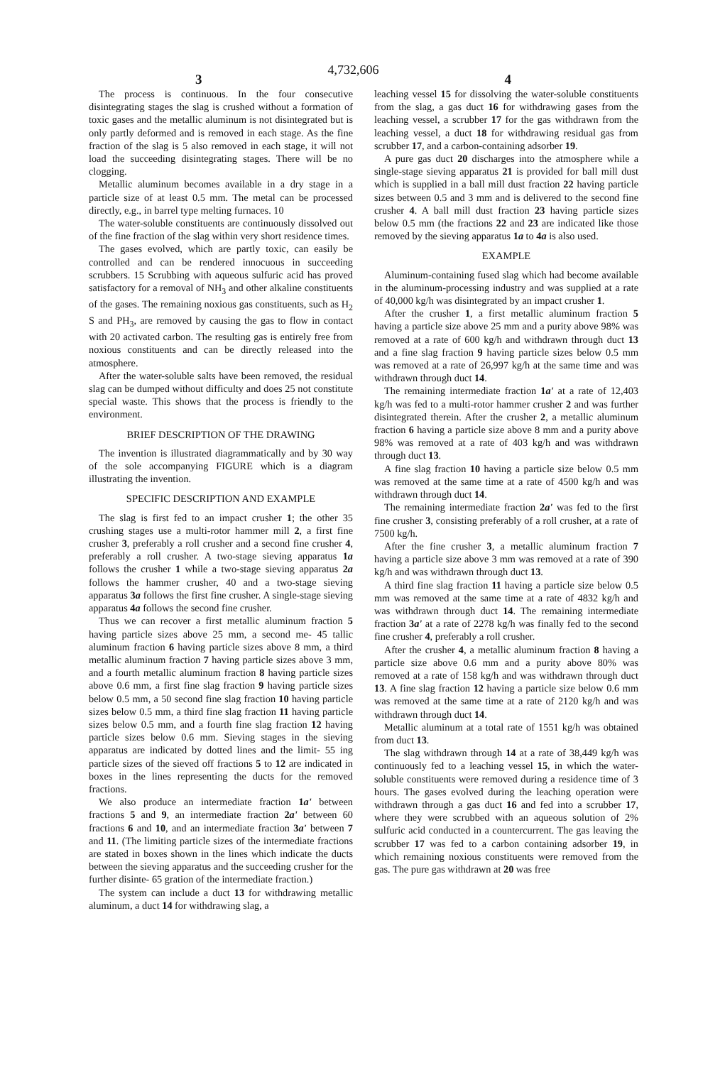3 4,732,606 4
The process is continuous. In the four consecutive disintegrating stages the slag is crushed without a formation of toxic gases and the metallic aluminum is not disintegrated but is only partly deformed and is removed in each stage. As the fine fraction of the slag is 5 also removed in each stage, it will not load the succeeding disintegrating stages. There will be no clogging.
Metallic aluminum becomes available in a dry stage in a particle size of at least 0.5 mm. The metal can be processed directly, e.g., in barrel type melting furnaces. 10
The water-soluble constituents are continuously dissolved out of the fine fraction of the slag within very short residence times.
The gases evolved, which are partly toxic, can easily be controlled and can be rendered innocuous in succeeding scrubbers. 15 Scrubbing with aqueous sulfuric acid has proved satisfactory for a removal of NH<sub>3</sub> and other alkaline constituents of the gases. The remaining noxious gas constituents, such as H<sub>2</sub> S and PH<sub>3</sub>, are removed by causing the gas to flow in contact with 20 activated carbon. The resulting gas is entirely free from noxious constituents and can be directly released into the atmosphere.
After the water-soluble salts have been removed, the residual slag can be dumped without difficulty and does 25 not constitute special waste. This shows that the process is friendly to the environment.
BRIEF DESCRIPTION OF THE DRAWING
The invention is illustrated diagrammatically and by 30 way of the sole accompanying FIGURE which is a diagram illustrating the invention.
SPECIFIC DESCRIPTION AND EXAMPLE
The slag is first fed to an impact crusher 1; the other 35 crushing stages use a multi-rotor hammer mill 2, a first fine crusher 3, preferably a roll crusher and a second fine crusher 4, preferably a roll crusher. A two-stage sieving apparatus 1a follows the crusher 1 while a two-stage sieving apparatus 2a follows the hammer crusher, 40 and a two-stage sieving apparatus 3a follows the first fine crusher. A single-stage sieving apparatus 4a follows the second fine crusher.
Thus we can recover a first metallic aluminum fraction 5 having particle sizes above 25 mm, a second me- 45 tallic aluminum fraction 6 having particle sizes above 8 mm, a third metallic aluminum fraction 7 having particle sizes above 3 mm, and a fourth metallic aluminum fraction 8 having particle sizes above 0.6 mm, a first fine slag fraction 9 having particle sizes below 0.5 mm, a 50 second fine slag fraction 10 having particle sizes below 0.5 mm, a third fine slag fraction 11 having particle sizes below 0.5 mm, and a fourth fine slag fraction 12 having particle sizes below 0.6 mm. Sieving stages in the sieving apparatus are indicated by dotted lines and the limit- 55 ing particle sizes of the sieved off fractions 5 to 12 are indicated in boxes in the lines representing the ducts for the removed fractions.
We also produce an intermediate fraction 1a' between fractions 5 and 9, an intermediate fraction 2a' between 60 fractions 6 and 10, and an intermediate fraction 3a' between 7 and 11. (The limiting particle sizes of the intermediate fractions are stated in boxes shown in the lines which indicate the ducts between the sieving apparatus and the succeeding crusher for the further disinte- 65 gration of the intermediate fraction.)
The system can include a duct 13 for withdrawing metallic aluminum, a duct 14 for withdrawing slag, a
leaching vessel 15 for dissolving the water-soluble constituents from the slag, a gas duct 16 for withdrawing gases from the leaching vessel, a scrubber 17 for the gas withdrawn from the leaching vessel, a duct 18 for withdrawing residual gas from scrubber 17, and a carbon-containing adsorber 19.
A pure gas duct 20 discharges into the atmosphere while a single-stage sieving apparatus 21 is provided for ball mill dust which is supplied in a ball mill dust fraction 22 having particle sizes between 0.5 and 3 mm and is delivered to the second fine crusher 4. A ball mill dust fraction 23 having particle sizes below 0.5 mm (the fractions 22 and 23 are indicated like those removed by the sieving apparatus 1a to 4a is also used.
EXAMPLE
Aluminum-containing fused slag which had become available in the aluminum-processing industry and was supplied at a rate of 40,000 kg/h was disintegrated by an impact crusher 1.
After the crusher 1, a first metallic aluminum fraction 5 having a particle size above 25 mm and a purity above 98% was removed at a rate of 600 kg/h and withdrawn through duct 13 and a fine slag fraction 9 having particle sizes below 0.5 mm was removed at a rate of 26,997 kg/h at the same time and was withdrawn through duct 14.
The remaining intermediate fraction 1a' at a rate of 12,403 kg/h was fed to a multi-rotor hammer crusher 2 and was further disintegrated therein. After the crusher 2, a metallic aluminum fraction 6 having a particle size above 8 mm and a purity above 98% was removed at a rate of 403 kg/h and was withdrawn through duct 13.
A fine slag fraction 10 having a particle size below 0.5 mm was removed at the same time at a rate of 4500 kg/h and was withdrawn through duct 14.
The remaining intermediate fraction 2a' was fed to the first fine crusher 3, consisting preferably of a roll crusher, at a rate of 7500 kg/h.
After the fine crusher 3, a metallic aluminum fraction 7 having a particle size above 3 mm was removed at a rate of 390 kg/h and was withdrawn through duct 13.
A third fine slag fraction 11 having a particle size below 0.5 mm was removed at the same time at a rate of 4832 kg/h and was withdrawn through duct 14. The remaining intermediate fraction 3a' at a rate of 2278 kg/h was finally fed to the second fine crusher 4, preferably a roll crusher.
After the crusher 4, a metallic aluminum fraction 8 having a particle size above 0.6 mm and a purity above 80% was removed at a rate of 158 kg/h and was withdrawn through duct 13. A fine slag fraction 12 having a particle size below 0.6 mm was removed at the same time at a rate of 2120 kg/h and was withdrawn through duct 14.
Metallic aluminum at a total rate of 1551 kg/h was obtained from duct 13.
The slag withdrawn through 14 at a rate of 38,449 kg/h was continuously fed to a leaching vessel 15, in which the water-soluble constituents were removed during a residence time of 3 hours. The gases evolved during the leaching operation were withdrawn through a gas duct 16 and fed into a scrubber 17, where they were scrubbed with an aqueous solution of 2% sulfuric acid conducted in a countercurrent. The gas leaving the scrubber 17 was fed to a carbon containing adsorber 19, in which remaining noxious constituents were removed from the gas. The pure gas withdrawn at 20 was free